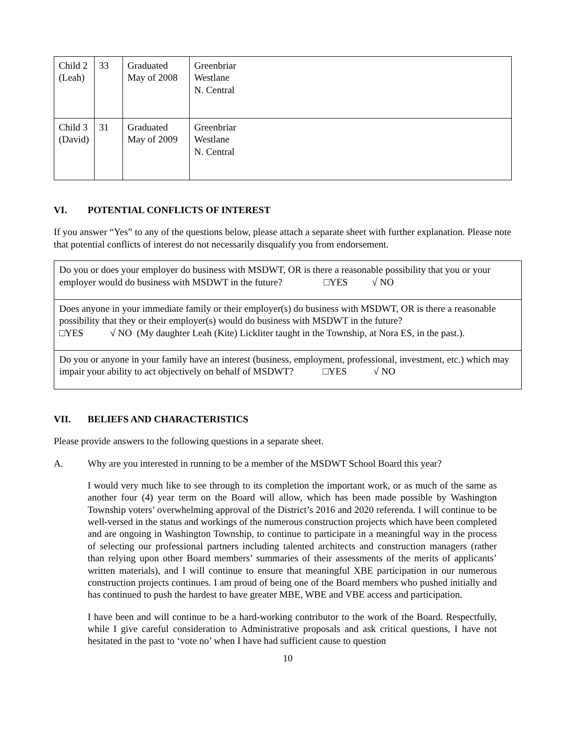| Child 2 (Leah) | 33 | Graduated May of 2008 | Greenbriar Westlane N. Central |
| Child 3 (David) | 31 | Graduated May of 2009 | Greenbriar Westlane N. Central |
VI. POTENTIAL CONFLICTS OF INTEREST
If you answer “Yes” to any of the questions below, please attach a separate sheet with further explanation. Please note that potential conflicts of interest do not necessarily disqualify you from endorsement.
| Do you or does your employer do business with MSDWT, OR is there a reasonable possibility that you or your employer would do business with MSDWT in the future? □YES √ NO |
| Does anyone in your immediate family or their employer(s) do business with MSDWT, OR is there a reasonable possibility that they or their employer(s) would do business with MSDWT in the future? □YES √ NO (My daughter Leah (Kite) Lickliter taught in the Township, at Nora ES, in the past.). |
| Do you or anyone in your family have an interest (business, employment, professional, investment, etc.) which may impair your ability to act objectively on behalf of MSDWT? □YES √ NO |
VII. BELIEFS AND CHARACTERISTICS
Please provide answers to the following questions in a separate sheet.
A. Why are you interested in running to be a member of the MSDWT School Board this year?
I would very much like to see through to its completion the important work, or as much of the same as another four (4) year term on the Board will allow, which has been made possible by Washington Township voters’ overwhelming approval of the District’s 2016 and 2020 referenda. I will continue to be well-versed in the status and workings of the numerous construction projects which have been completed and are ongoing in Washington Township, to continue to participate in a meaningful way in the process of selecting our professional partners including talented architects and construction managers (rather than relying upon other Board members’ summaries of their assessments of the merits of applicants’ written materials), and I will continue to ensure that meaningful XBE participation in our numerous construction projects continues. I am proud of being one of the Board members who pushed initially and has continued to push the hardest to have greater MBE, WBE and VBE access and participation.
I have been and will continue to be a hard-working contributor to the work of the Board. Respectfully, while I give careful consideration to Administrative proposals and ask critical questions, I have not hesitated in the past to ‘vote no’ when I have had sufficient cause to question
10